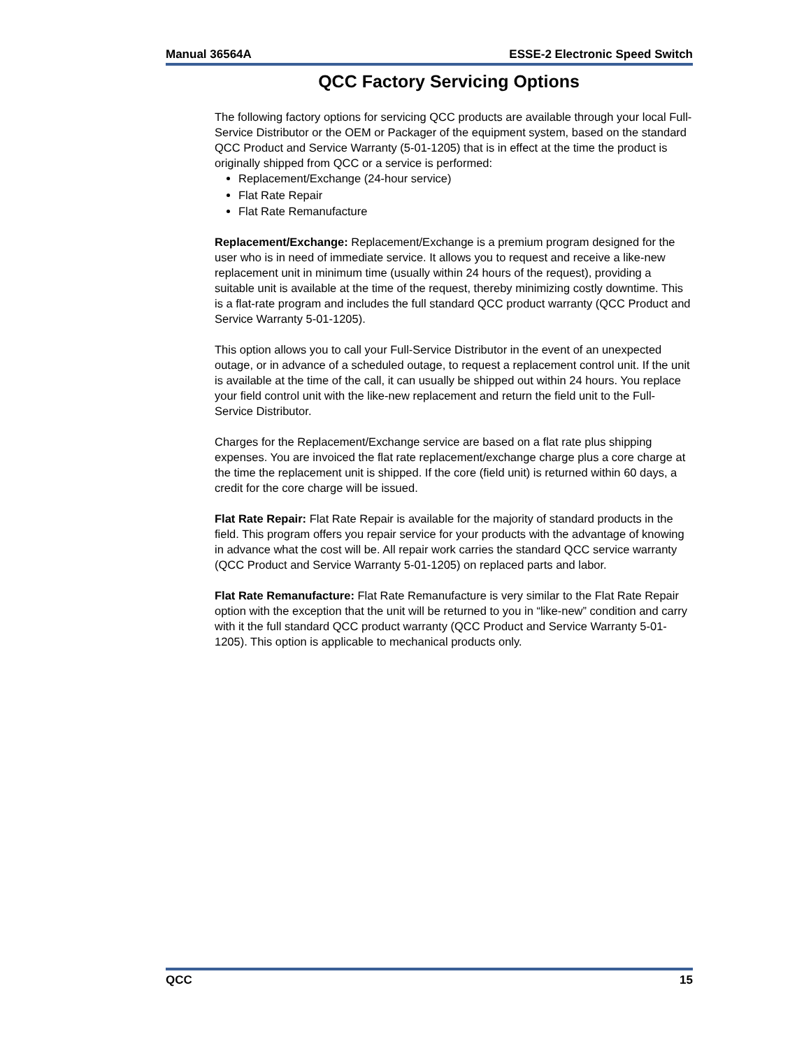Manual 36564A ESSE-2 Electronic Speed Switch
QCC Factory Servicing Options
The following factory options for servicing QCC products are available through your local Full-Service Distributor or the OEM or Packager of the equipment system, based on the standard QCC Product and Service Warranty (5-01-1205) that is in effect at the time the product is originally shipped from QCC or a service is performed:
Replacement/Exchange (24-hour service)
Flat Rate Repair
Flat Rate Remanufacture
Replacement/Exchange: Replacement/Exchange is a premium program designed for the user who is in need of immediate service. It allows you to request and receive a like-new replacement unit in minimum time (usually within 24 hours of the request), providing a suitable unit is available at the time of the request, thereby minimizing costly downtime. This is a flat-rate program and includes the full standard QCC product warranty (QCC Product and Service Warranty 5-01-1205).
This option allows you to call your Full-Service Distributor in the event of an unexpected outage, or in advance of a scheduled outage, to request a replacement control unit. If the unit is available at the time of the call, it can usually be shipped out within 24 hours. You replace your field control unit with the like-new replacement and return the field unit to the Full-Service Distributor.
Charges for the Replacement/Exchange service are based on a flat rate plus shipping expenses. You are invoiced the flat rate replacement/exchange charge plus a core charge at the time the replacement unit is shipped. If the core (field unit) is returned within 60 days, a credit for the core charge will be issued.
Flat Rate Repair: Flat Rate Repair is available for the majority of standard products in the field. This program offers you repair service for your products with the advantage of knowing in advance what the cost will be. All repair work carries the standard QCC service warranty (QCC Product and Service Warranty 5-01-1205) on replaced parts and labor.
Flat Rate Remanufacture: Flat Rate Remanufacture is very similar to the Flat Rate Repair option with the exception that the unit will be returned to you in “like-new” condition and carry with it the full standard QCC product warranty (QCC Product and Service Warranty 5-01-1205). This option is applicable to mechanical products only.
QCC 15